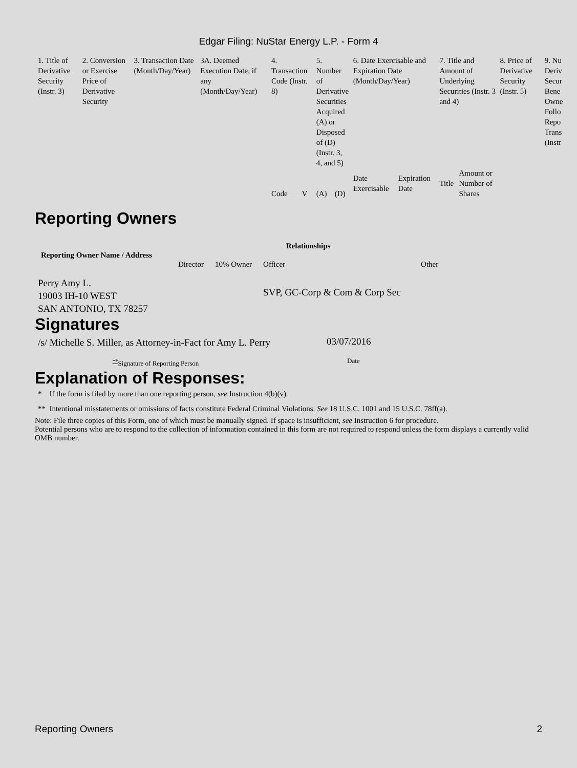Edgar Filing: NuStar Energy L.P. - Form 4
| 1. Title of Derivative Security (Instr. 3) | 2. Conversion or Exercise Price of Derivative Security | 3. Transaction Date (Month/Day/Year) | 3A. Deemed Execution Date, if any (Month/Day/Year) | 4. Transaction Code (Instr. 8) | | 5. Number of Derivative Securities Acquired (A) or Disposed of (D) (Instr. 3, 4, and 5) | | 6. Date Exercisable and Expiration Date (Month/Day/Year) | | 7. Title and Amount of Underlying Securities (Instr. 3 and 4) | | 8. Price of Derivative Security (Instr. 5) | 9. Nu Deriv Secur Bene Owne Follo Repo Trans (Instr |
| | | | | Code | V | (A) | (D) | Date Exercisable | Expiration Date | Title | Amount or Number of Shares | | |
Reporting Owners
| Reporting Owner Name / Address | Relationships | | | |
| --- | --- | --- | --- | --- |
| | Director | 10% Owner | Officer | Other |
| Perry Amy L. 19003 IH-10 WEST SAN ANTONIO, TX 78257 | | | SVP, GC-Corp & Com & Corp Sec | |
Signatures
| /s/ Michelle S. Miller, as Attorney-in-Fact for Amy L. Perry | 03/07/2016 |
| <sup>**</sup> Signature of Reporting Person | Date |
Explanation of Responses:
* If the form is filed by more than one reporting person, see Instruction 4(b)(v).
** Intentional misstatements or omissions of facts constitute Federal Criminal Violations. See 18 U.S.C. 1001 and 15 U.S.C. 78ff(a).
Note: File three copies of this Form, one of which must be manually signed. If space is insufficient, see Instruction 6 for procedure.
Potential persons who are to respond to the collection of information contained in this form are not required to respond unless the form displays a currently valid OMB number.
Reporting Owners 2